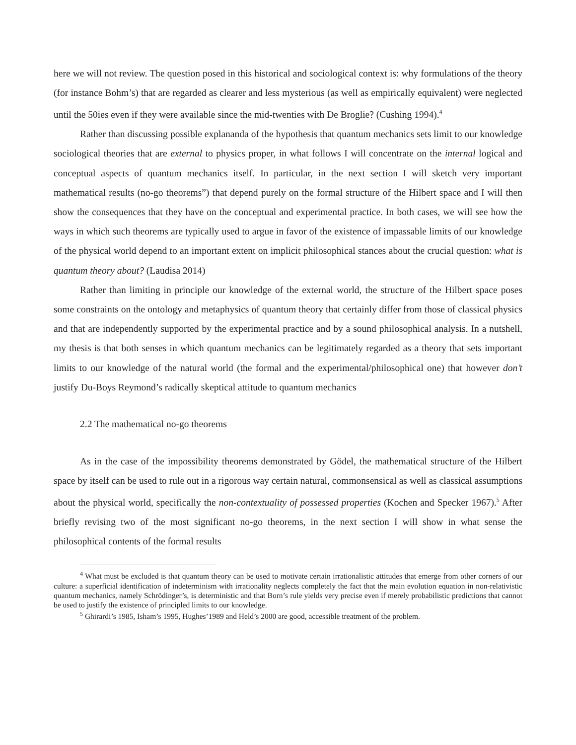here we will not review. The question posed in this historical and sociological context is: why formulations of the theory (for instance Bohm’s) that are regarded as clearer and less mysterious (as well as empirically equivalent) were neglected until the 50ies even if they were available since the mid-twenties with De Broglie? (Cushing 1994).<sup>4</sup>
Rather than discussing possible explananda of the hypothesis that quantum mechanics sets limit to our knowledge sociological theories that are external to physics proper, in what follows I will concentrate on the internal logical and conceptual aspects of quantum mechanics itself. In particular, in the next section I will sketch very important mathematical results (no-go theorems”) that depend purely on the formal structure of the Hilbert space and I will then show the consequences that they have on the conceptual and experimental practice. In both cases, we will see how the ways in which such theorems are typically used to argue in favor of the existence of impassable limits of our knowledge of the physical world depend to an important extent on implicit philosophical stances about the crucial question: what is quantum theory about? (Laudisa 2014)
Rather than limiting in principle our knowledge of the external world, the structure of the Hilbert space poses some constraints on the ontology and metaphysics of quantum theory that certainly differ from those of classical physics and that are independently supported by the experimental practice and by a sound philosophical analysis. In a nutshell, my thesis is that both senses in which quantum mechanics can be legitimately regarded as a theory that sets important limits to our knowledge of the natural world (the formal and the experimental/philosophical one) that however don’t justify Du-Boys Reymond’s radically skeptical attitude to quantum mechanics
2.2 The mathematical no-go theorems
As in the case of the impossibility theorems demonstrated by Gödel, the mathematical structure of the Hilbert space by itself can be used to rule out in a rigorous way certain natural, commonsensical as well as classical assumptions about the physical world, specifically the non-contextuality of possessed properties (Kochen and Specker 1967).<sup>5</sup> After briefly revising two of the most significant no-go theorems, in the next section I will show in what sense the philosophical contents of the formal results
<sup>4</sup> What must be excluded is that quantum theory can be used to motivate certain irrationalistic attitudes that emerge from other corners of our culture: a superficial identification of indeterminism with irrationality neglects completely the fact that the main evolution equation in non-relativistic quantum mechanics, namely Schrödinger’s, is deterministic and that Born’s rule yields very precise even if merely probabilistic predictions that cannot be used to justify the existence of principled limits to our knowledge.
<sup>5</sup> Ghirardi’s 1985, Isham’s 1995, Hughes’1989 and Held’s 2000 are good, accessible treatment of the problem.